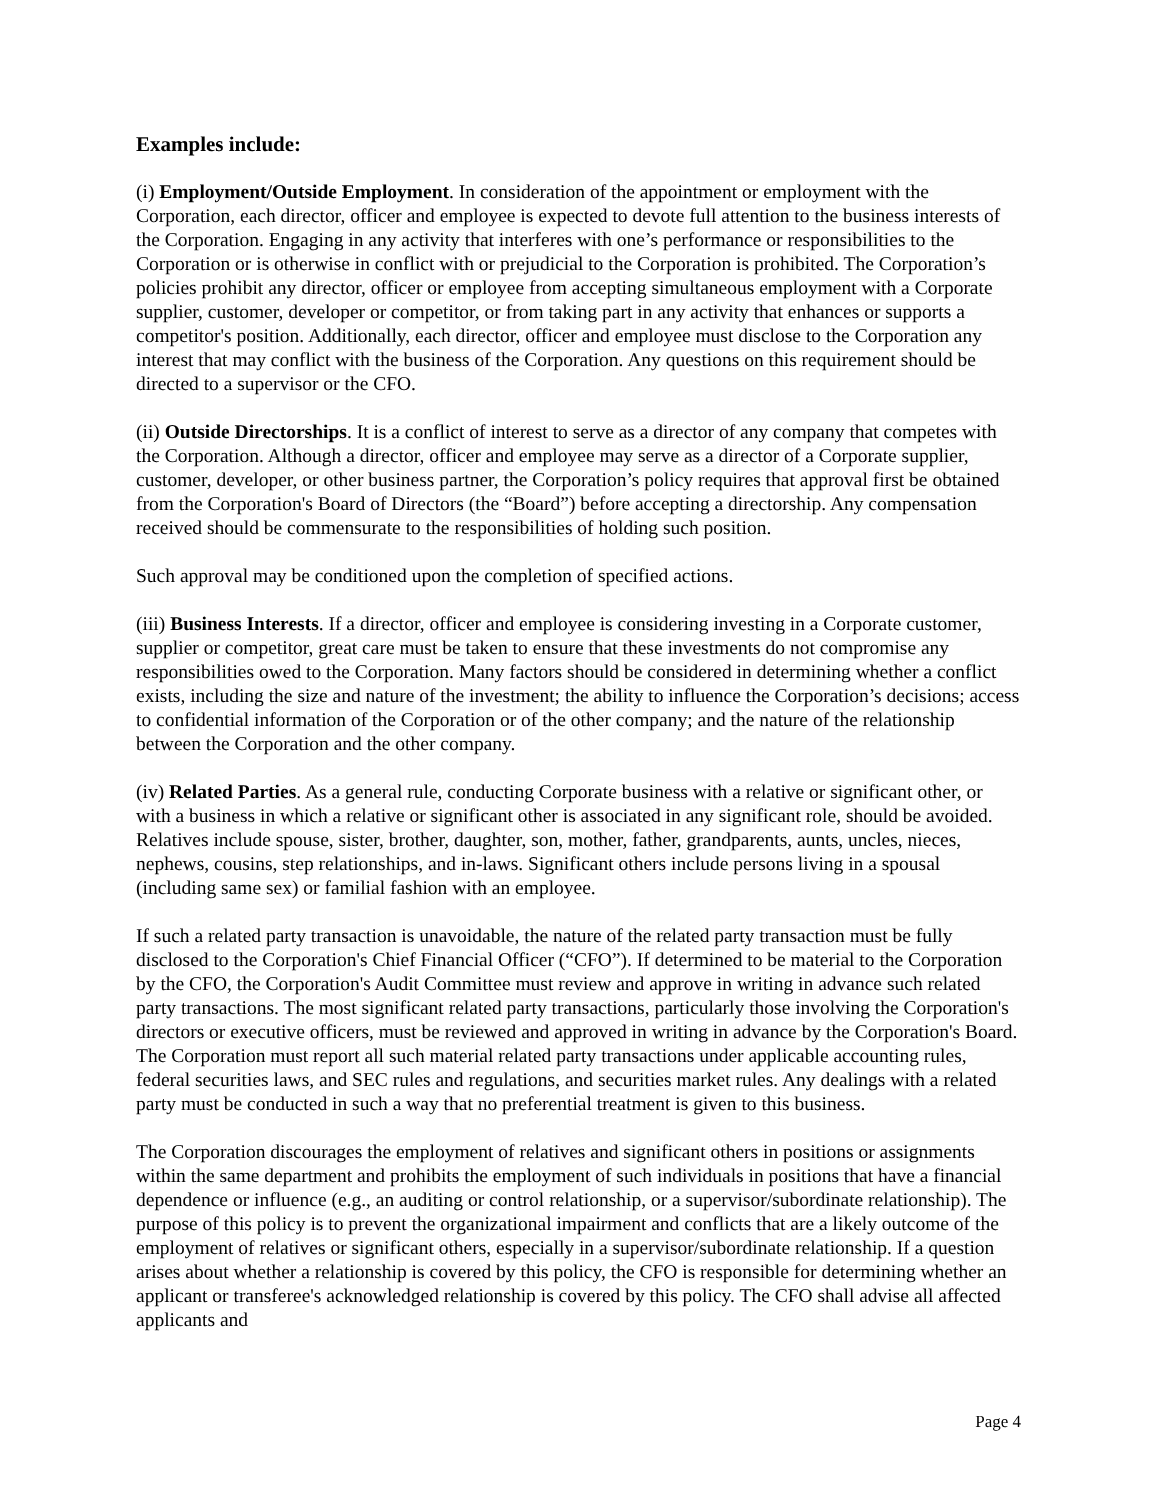Examples include:
(i) Employment/Outside Employment. In consideration of the appointment or employment with the Corporation, each director, officer and employee is expected to devote full attention to the business interests of the Corporation. Engaging in any activity that interferes with one’s performance or responsibilities to the Corporation or is otherwise in conflict with or prejudicial to the Corporation is prohibited. The Corporation’s policies prohibit any director, officer or employee from accepting simultaneous employment with a Corporate supplier, customer, developer or competitor, or from taking part in any activity that enhances or supports a competitor's position. Additionally, each director, officer and employee must disclose to the Corporation any interest that may conflict with the business of the Corporation. Any questions on this requirement should be directed to a supervisor or the CFO.
(ii) Outside Directorships. It is a conflict of interest to serve as a director of any company that competes with the Corporation. Although a director, officer and employee may serve as a director of a Corporate supplier, customer, developer, or other business partner, the Corporation’s policy requires that approval first be obtained from the Corporation's Board of Directors (the “Board”) before accepting a directorship. Any compensation received should be commensurate to the responsibilities of holding such position.
Such approval may be conditioned upon the completion of specified actions.
(iii) Business Interests. If a director, officer and employee is considering investing in a Corporate customer, supplier or competitor, great care must be taken to ensure that these investments do not compromise any responsibilities owed to the Corporation. Many factors should be considered in determining whether a conflict exists, including the size and nature of the investment; the ability to influence the Corporation’s decisions; access to confidential information of the Corporation or of the other company; and the nature of the relationship between the Corporation and the other company.
(iv) Related Parties. As a general rule, conducting Corporate business with a relative or significant other, or with a business in which a relative or significant other is associated in any significant role, should be avoided. Relatives include spouse, sister, brother, daughter, son, mother, father, grandparents, aunts, uncles, nieces, nephews, cousins, step relationships, and in-laws. Significant others include persons living in a spousal (including same sex) or familial fashion with an employee.
If such a related party transaction is unavoidable, the nature of the related party transaction must be fully disclosed to the Corporation's Chief Financial Officer (“CFO”). If determined to be material to the Corporation by the CFO, the Corporation's Audit Committee must review and approve in writing in advance such related party transactions. The most significant related party transactions, particularly those involving the Corporation's directors or executive officers, must be reviewed and approved in writing in advance by the Corporation's Board. The Corporation must report all such material related party transactions under applicable accounting rules, federal securities laws, and SEC rules and regulations, and securities market rules. Any dealings with a related party must be conducted in such a way that no preferential treatment is given to this business.
The Corporation discourages the employment of relatives and significant others in positions or assignments within the same department and prohibits the employment of such individuals in positions that have a financial dependence or influence (e.g., an auditing or control relationship, or a supervisor/subordinate relationship). The purpose of this policy is to prevent the organizational impairment and conflicts that are a likely outcome of the employment of relatives or significant others, especially in a supervisor/subordinate relationship. If a question arises about whether a relationship is covered by this policy, the CFO is responsible for determining whether an applicant or transferee's acknowledged relationship is covered by this policy. The CFO shall advise all affected applicants and
Page 4